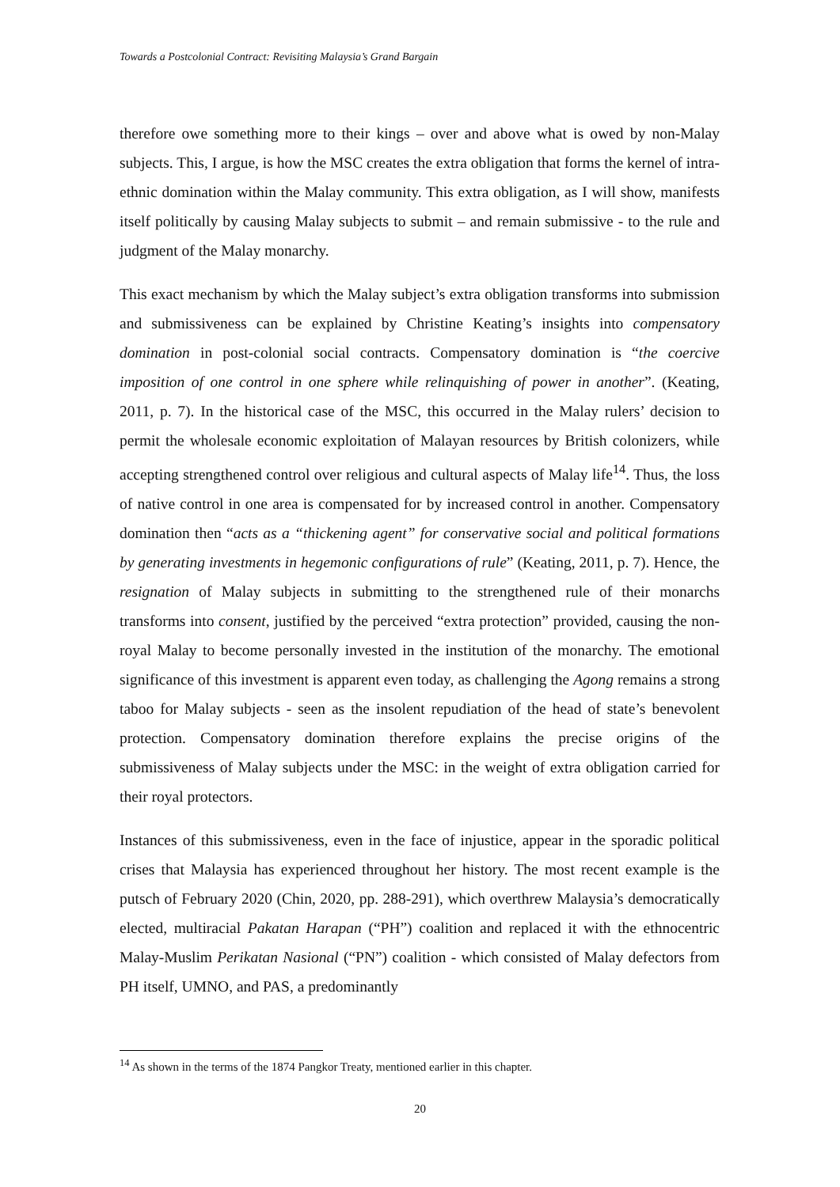Towards a Postcolonial Contract: Revisiting Malaysia’s Grand Bargain
therefore owe something more to their kings – over and above what is owed by non-Malay subjects. This, I argue, is how the MSC creates the extra obligation that forms the kernel of intra-ethnic domination within the Malay community. This extra obligation, as I will show, manifests itself politically by causing Malay subjects to submit – and remain submissive - to the rule and judgment of the Malay monarchy.
This exact mechanism by which the Malay subject’s extra obligation transforms into submission and submissiveness can be explained by Christine Keating’s insights into compensatory domination in post-colonial social contracts. Compensatory domination is “the coercive imposition of one control in one sphere while relinquishing of power in another”. (Keating, 2011, p. 7). In the historical case of the MSC, this occurred in the Malay rulers’ decision to permit the wholesale economic exploitation of Malayan resources by British colonizers, while accepting strengthened control over religious and cultural aspects of Malay life<sup>14</sup>. Thus, the loss of native control in one area is compensated for by increased control in another. Compensatory domination then “acts as a “thickening agent” for conservative social and political formations by generating investments in hegemonic configurations of rule” (Keating, 2011, p. 7). Hence, the resignation of Malay subjects in submitting to the strengthened rule of their monarchs transforms into consent, justified by the perceived “extra protection” provided, causing the non-royal Malay to become personally invested in the institution of the monarchy. The emotional significance of this investment is apparent even today, as challenging the Agong remains a strong taboo for Malay subjects - seen as the insolent repudiation of the head of state’s benevolent protection. Compensatory domination therefore explains the precise origins of the submissiveness of Malay subjects under the MSC: in the weight of extra obligation carried for their royal protectors.
Instances of this submissiveness, even in the face of injustice, appear in the sporadic political crises that Malaysia has experienced throughout her history. The most recent example is the putsch of February 2020 (Chin, 2020, pp. 288-291), which overthrew Malaysia’s democratically elected, multiracial Pakatan Harapan (“PH”) coalition and replaced it with the ethnocentric Malay-Muslim Perikatan Nasional (“PN”) coalition - which consisted of Malay defectors from PH itself, UMNO, and PAS, a predominantly
<sup>14</sup> As shown in the terms of the 1874 Pangkor Treaty, mentioned earlier in this chapter.
20